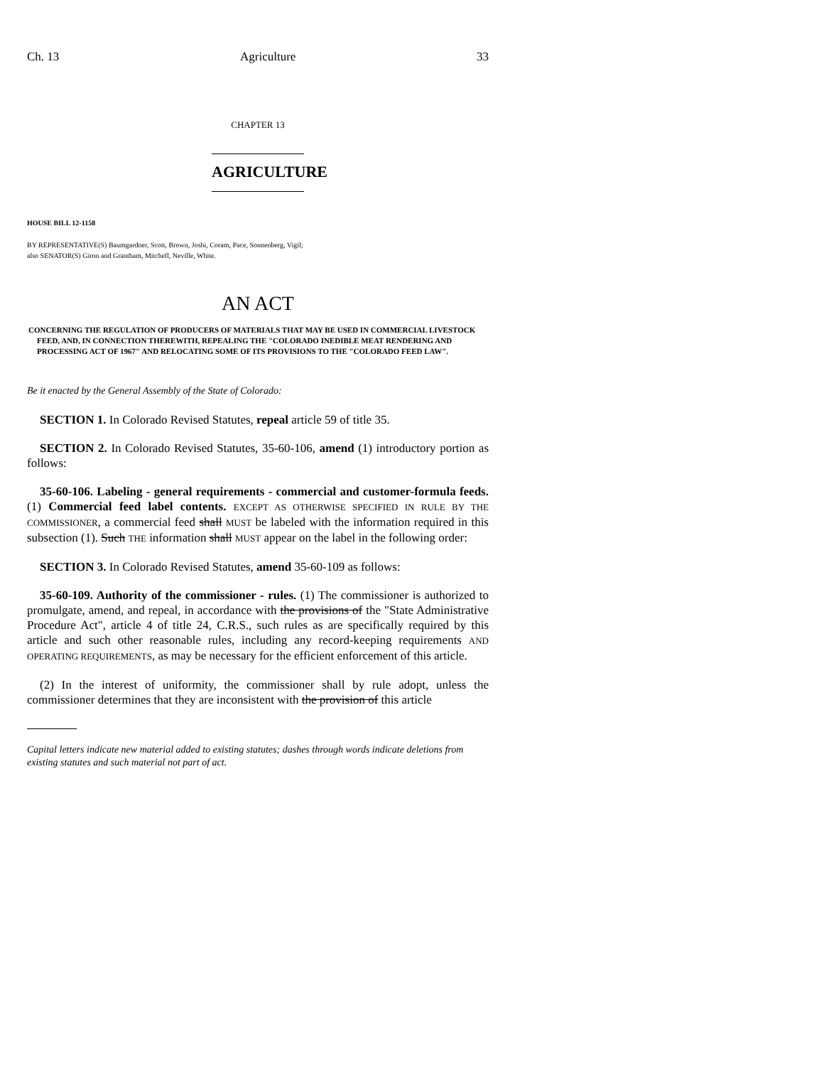Ch. 13 Agriculture 33
CHAPTER 13
AGRICULTURE
HOUSE BILL 12-1158
BY REPRESENTATIVE(S) Baumgardner, Scott, Brown, Joshi, Coram, Pace, Sonnenberg, Vigil;
also SENATOR(S) Giron and Grantham, Mitchell, Neville, White.
AN ACT
CONCERNING THE REGULATION OF PRODUCERS OF MATERIALS THAT MAY BE USED IN COMMERCIAL LIVESTOCK FEED, AND, IN CONNECTION THEREWITH, REPEALING THE "COLORADO INEDIBLE MEAT RENDERING AND PROCESSING ACT OF 1967" AND RELOCATING SOME OF ITS PROVISIONS TO THE "COLORADO FEED LAW".
Be it enacted by the General Assembly of the State of Colorado:
SECTION 1. In Colorado Revised Statutes, repeal article 59 of title 35.
SECTION 2. In Colorado Revised Statutes, 35-60-106, amend (1) introductory portion as follows:
35-60-106. Labeling - general requirements - commercial and customer-formula feeds. (1) Commercial feed label contents. EXCEPT AS OTHERWISE SPECIFIED IN RULE BY THE COMMISSIONER, a commercial feed shall MUST be labeled with the information required in this subsection (1). Such THE information shall MUST appear on the label in the following order:
SECTION 3. In Colorado Revised Statutes, amend 35-60-109 as follows:
35-60-109. Authority of the commissioner - rules. (1) The commissioner is authorized to promulgate, amend, and repeal, in accordance with the provisions of the "State Administrative Procedure Act", article 4 of title 24, C.R.S., such rules as are specifically required by this article and such other reasonable rules, including any record-keeping requirements AND OPERATING REQUIREMENTS, as may be necessary for the efficient enforcement of this article.
(2) In the interest of uniformity, the commissioner shall by rule adopt, unless the commissioner determines that they are inconsistent with the provision of this article
Capital letters indicate new material added to existing statutes; dashes through words indicate deletions from existing statutes and such material not part of act.